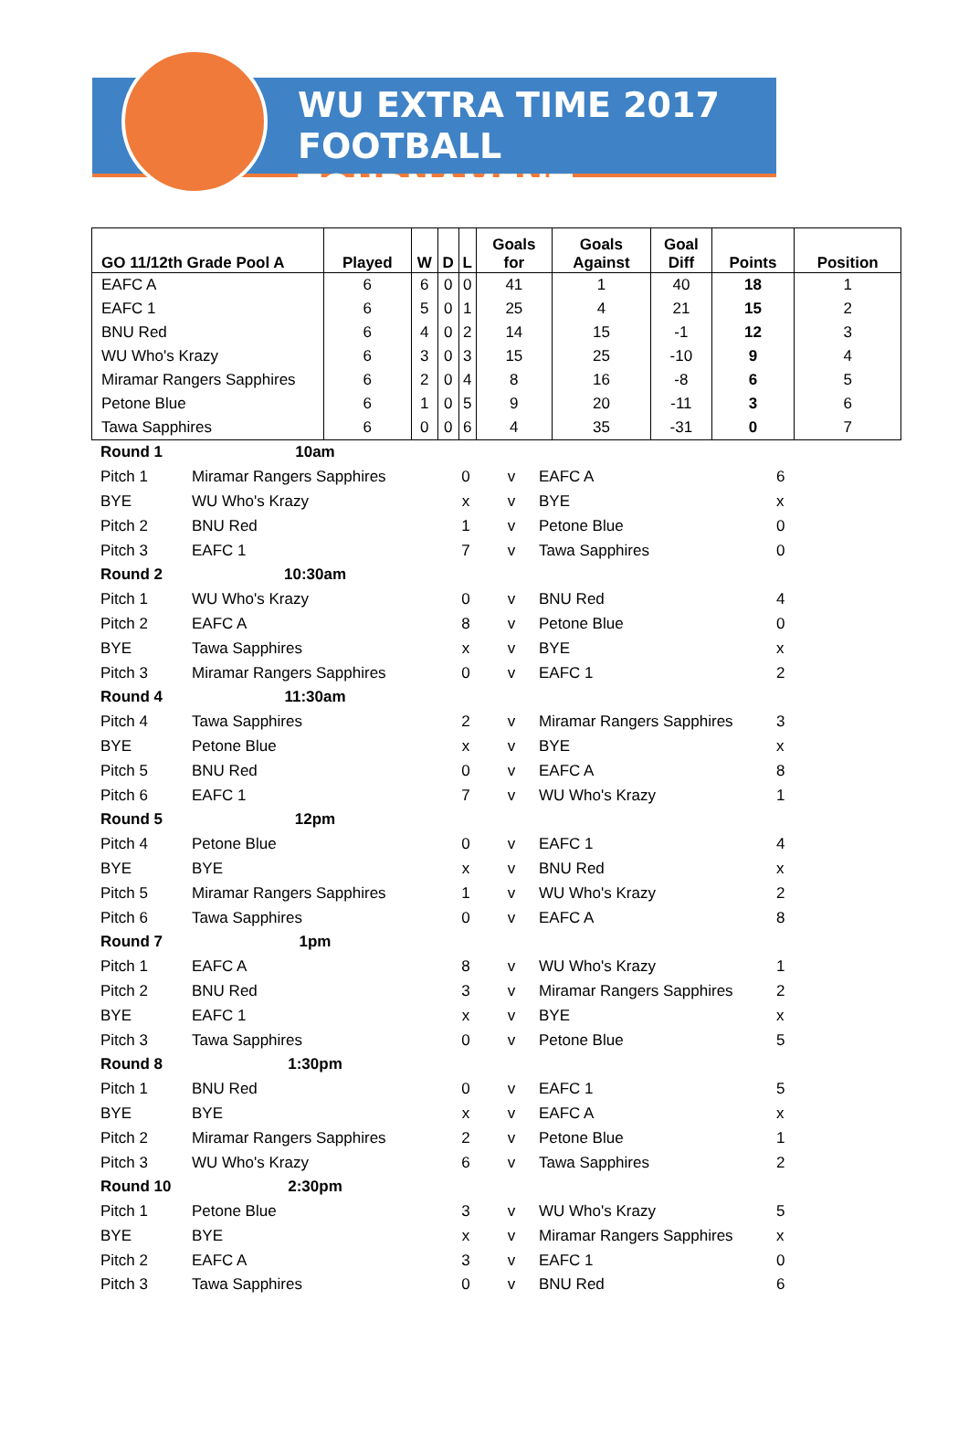WU EXTRA TIME 2017
FOOTBALL TOURNAMENT
| GO 11/12th Grade Pool A | Played | W | D | L | Goals for | Goals Against | Goal Diff | Points | Position |
| --- | --- | --- | --- | --- | --- | --- | --- | --- | --- |
| EAFC A | 6 | 6 | 0 | 0 | 41 | 1 | 40 | 18 | 1 |
| EAFC 1 | 6 | 5 | 0 | 1 | 25 | 4 | 21 | 15 | 2 |
| BNU Red | 6 | 4 | 0 | 2 | 14 | 15 | -1 | 12 | 3 |
| WU Who's Krazy | 6 | 3 | 0 | 3 | 15 | 25 | -10 | 9 | 4 |
| Miramar Rangers Sapphires | 6 | 2 | 0 | 4 | 8 | 16 | -8 | 6 | 5 |
| Petone Blue | 6 | 1 | 0 | 5 | 9 | 20 | -11 | 3 | 6 |
| Tawa Sapphires | 6 | 0 | 0 | 6 | 4 | 35 | -31 | 0 | 7 |
| Round 1 | 10am | | | | |
| Pitch 1 | Miramar Rangers Sapphires | 0 | v | EAFC A | 6 |
| BYE | WU Who's Krazy | x | v | BYE | x |
| Pitch 2 | BNU Red | 1 | v | Petone Blue | 0 |
| Pitch 3 | EAFC 1 | 7 | v | Tawa Sapphires | 0 |
| Round 2 | 10:30am | | | | |
| Pitch 1 | WU Who's Krazy | 0 | v | BNU Red | 4 |
| Pitch 2 | EAFC A | 8 | v | Petone Blue | 0 |
| BYE | Tawa Sapphires | x | v | BYE | x |
| Pitch 3 | Miramar Rangers Sapphires | 0 | v | EAFC 1 | 2 |
| Round 4 | 11:30am | | | | |
| Pitch 4 | Tawa Sapphires | 2 | v | Miramar Rangers Sapphires | 3 |
| BYE | Petone Blue | x | v | BYE | x |
| Pitch 5 | BNU Red | 0 | v | EAFC A | 8 |
| Pitch 6 | EAFC 1 | 7 | v | WU Who's Krazy | 1 |
| Round 5 | 12pm | | | | |
| Pitch 4 | Petone Blue | 0 | v | EAFC 1 | 4 |
| BYE | BYE | x | v | BNU Red | x |
| Pitch 5 | Miramar Rangers Sapphires | 1 | v | WU Who's Krazy | 2 |
| Pitch 6 | Tawa Sapphires | 0 | v | EAFC A | 8 |
| Round 7 | 1pm | | | | |
| Pitch 1 | EAFC A | 8 | v | WU Who's Krazy | 1 |
| Pitch 2 | BNU Red | 3 | v | Miramar Rangers Sapphires | 2 |
| BYE | EAFC 1 | x | v | BYE | x |
| Pitch 3 | Tawa Sapphires | 0 | v | Petone Blue | 5 |
| Round 8 | 1:30pm | | | | |
| Pitch 1 | BNU Red | 0 | v | EAFC 1 | 5 |
| BYE | BYE | x | v | EAFC A | x |
| Pitch 2 | Miramar Rangers Sapphires | 2 | v | Petone Blue | 1 |
| Pitch 3 | WU Who's Krazy | 6 | v | Tawa Sapphires | 2 |
| Round 10 | 2:30pm | | | | |
| Pitch 1 | Petone Blue | 3 | v | WU Who's Krazy | 5 |
| BYE | BYE | x | v | Miramar Rangers Sapphires | x |
| Pitch 2 | EAFC A | 3 | v | EAFC 1 | 0 |
| Pitch 3 | Tawa Sapphires | 0 | v | BNU Red | 6 |